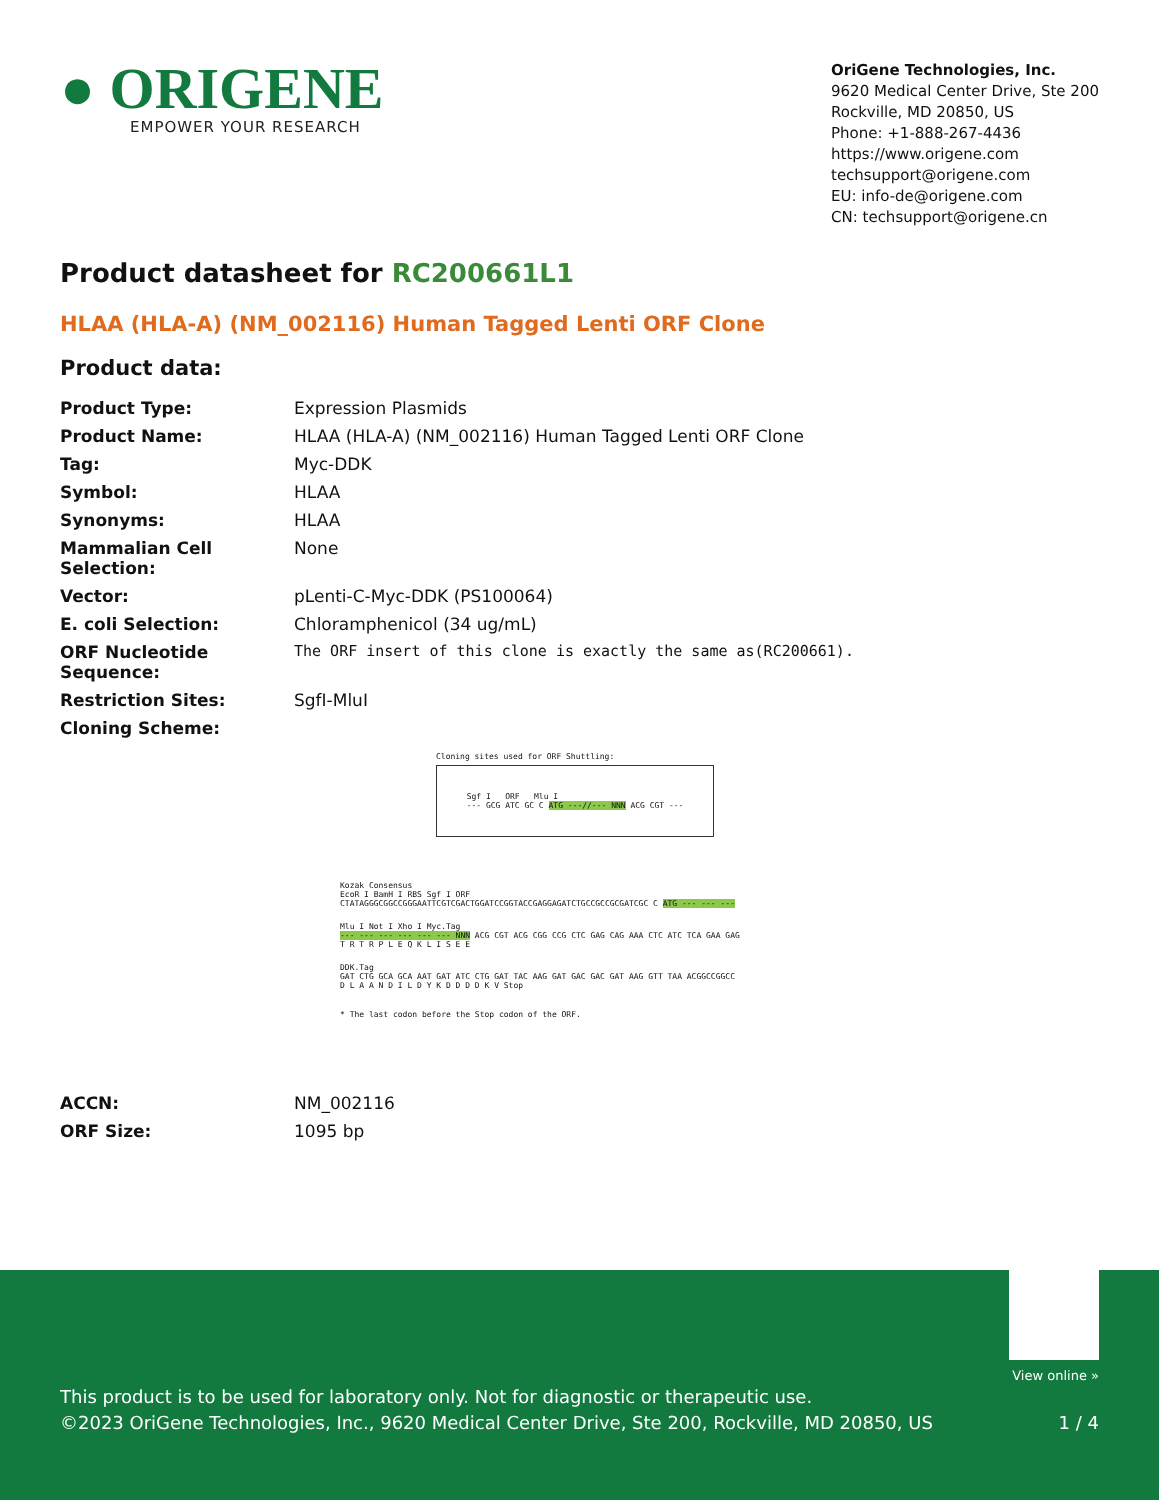● ORIGENE
EMPOWER YOUR RESEARCH
OriGene Technologies, Inc.
9620 Medical Center Drive, Ste 200
Rockville, MD 20850, US
Phone: +1-888-267-4436
https://www.origene.com
techsupport@origene.com
EU: info-de@origene.com
CN: techsupport@origene.cn
Product datasheet for RC200661L1
HLAA (HLA-A) (NM_002116) Human Tagged Lenti ORF Clone
Product data:
| Product Type: | Expression Plasmids |
| Product Name: | HLAA (HLA-A) (NM_002116) Human Tagged Lenti ORF Clone |
| Tag: | Myc-DDK |
| Symbol: | HLAA |
| Synonyms: | HLAA |
| Mammalian Cell Selection: | None |
| Vector: | pLenti-C-Myc-DDK (PS100064) |
| E. coli Selection: | Chloramphenicol (34 ug/mL) |
| ORF Nucleotide Sequence: | The ORF insert of this clone is exactly the same as(RC200661). |
| Restriction Sites: | SgfI-MluI |
| Cloning Scheme: | |
Cloning sites used for ORF Shuttling:
Sgf I ORF Mlu I
--- GCG ATC GC C ATG ---//--- NNN ACG CGT ---
Kozak Consensus
EcoR I BamH I RBS Sgf I ORF
CTATAGGGCGGCCGGGAATTCGTCGACTGGATCCGGTACCGAGGAGATCTGCCGCCGCGATCGC C ATG --- --- ---
Mlu I Not I Xho I Myc.Tag
--- --- --- --- --- --- NNN ACG CGT ACG CGG CCG CTC GAG CAG AAA CTC ATC TCA GAA GAG
T R T R P L E Q K L I S E E
DDK.Tag
GAT CTG GCA GCA AAT GAT ATC CTG GAT TAC AAG GAT GAC GAC GAT AAG GTT TAA ACGGCCGGCC
D L A A N D I L D Y K D D D D K V Stop
* The last codon before the Stop codon of the ORF.
| ACCN: | NM_002116 |
| ORF Size: | 1095 bp |
View online »
This product is to be used for laboratory only. Not for diagnostic or therapeutic use.
©2023 OriGene Technologies, Inc., 9620 Medical Center Drive, Ste 200, Rockville, MD 20850, US 1 / 4